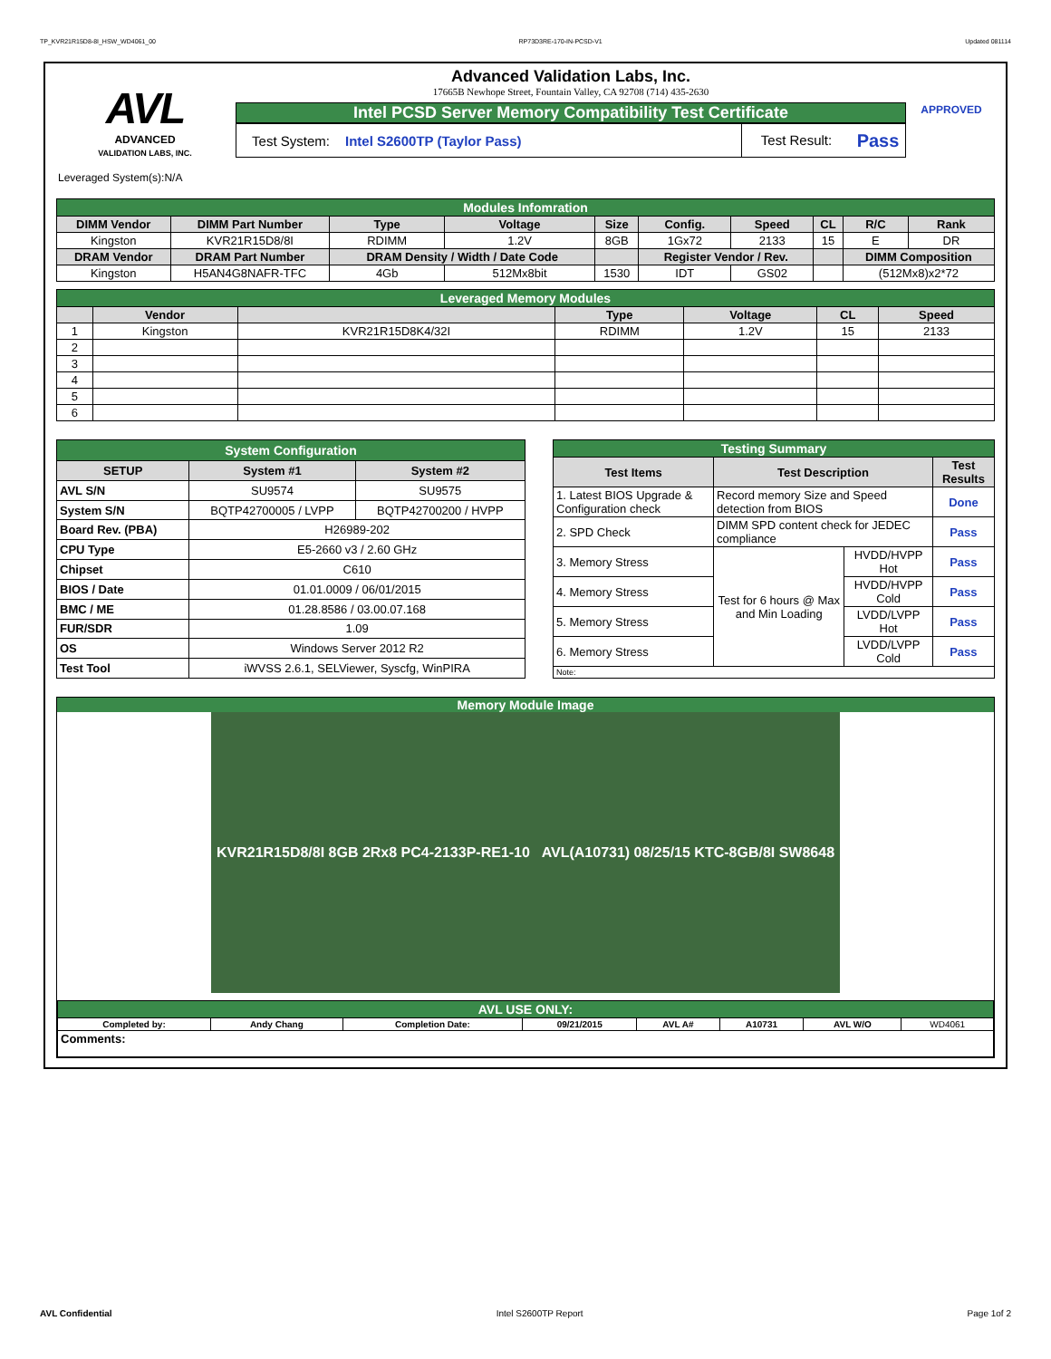TP_KVR21R15D8-8I_HSW_WD4061_00 RP73D3RE-170-IN-PCSD-V1 Updated 081114
AVL
ADVANCED
VALIDATION LABS, INC.
Advanced Validation Labs, Inc.
17665B Newhope Street, Fountain Valley, CA 92708 (714) 435-2630
Intel PCSD Server Memory Compatibility Test Certificate
Test System: Intel S2600TP (Taylor Pass) Test Result: Pass
APPROVED
Leveraged System(s):N/A
| Modules Infomration | | | | | | | | | |
| DIMM Vendor | DIMM Part Number | Type | Voltage | Size | Config. | Speed | CL | R/C | Rank |
| Kingston | KVR21R15D8/8I | RDIMM | 1.2V | 8GB | 1Gx72 | 2133 | 15 | E | DR |
| DRAM Vendor | DRAM Part Number | DRAM Density / Width / Date Code | | | Register Vendor / Rev. | | | DIMM Composition | |
| Kingston | H5AN4G8NAFR-TFC | 4Gb | 512Mx8bit | 1530 | IDT | GS02 | | (512Mx8)x2*72 | |
| Leveraged Memory Modules | | | | | | |
| | Vendor | | Type | Voltage | CL | Speed |
| 1 | Kingston | KVR21R15D8K4/32I | RDIMM | 1.2V | 15 | 2133 |
| 2 | | | | | | |
| 3 | | | | | | |
| 4 | | | | | | |
| 5 | | | | | | |
| 6 | | | | | | |
| System Configuration | | |
| SETUP | System #1 | System #2 |
| AVL S/N | SU9574 | SU9575 |
| System S/N | BQTP42700005 / LVPP | BQTP42700200 / HVPP |
| Board Rev. (PBA) | H26989-202 | |
| CPU Type | E5-2660 v3 / 2.60 GHz | |
| Chipset | C610 | |
| BIOS / Date | 01.01.0009 / 06/01/2015 | |
| BMC / ME | 01.28.8586 / 03.00.07.168 | |
| FUR/SDR | 1.09 | |
| OS | Windows Server 2012 R2 | |
| Test Tool | iWVSS 2.6.1, SELViewer, Syscfg, WinPIRA | |
| Testing Summary | | | |
| Test Items | Test Description | | Test Results |
| 1. Latest BIOS Upgrade & Configuration check | Record memory Size and Speed detection from BIOS | | Done |
| 2. SPD Check | DIMM SPD content check for JEDEC compliance | | Pass |
| 3. Memory Stress | Test for 6 hours @ Max and Min Loading | HVDD/HVPP Hot | Pass |
| 4. Memory Stress | | HVDD/HVPP Cold | Pass |
| 5. Memory Stress | | LVDD/LVPP Hot | Pass |
| 6. Memory Stress | | LVDD/LVPP Cold | Pass |
| Note: | | | |
Memory Module Image
KVR21R15D8/8I 8GB 2Rx8 PC4-2133P-RE1-10 AVL(A10731) 08/25/15 KTC-8GB/8I SW8648
| AVL USE ONLY: | | | | | | | |
| Completed by: | Andy Chang | Completion Date: | 09/21/2015 | AVL A# | A10731 | AVL W/O | WD4061 |
| Comments: | | | | | | | |
AVL Confidential Intel S2600TP Report Page 1of 2